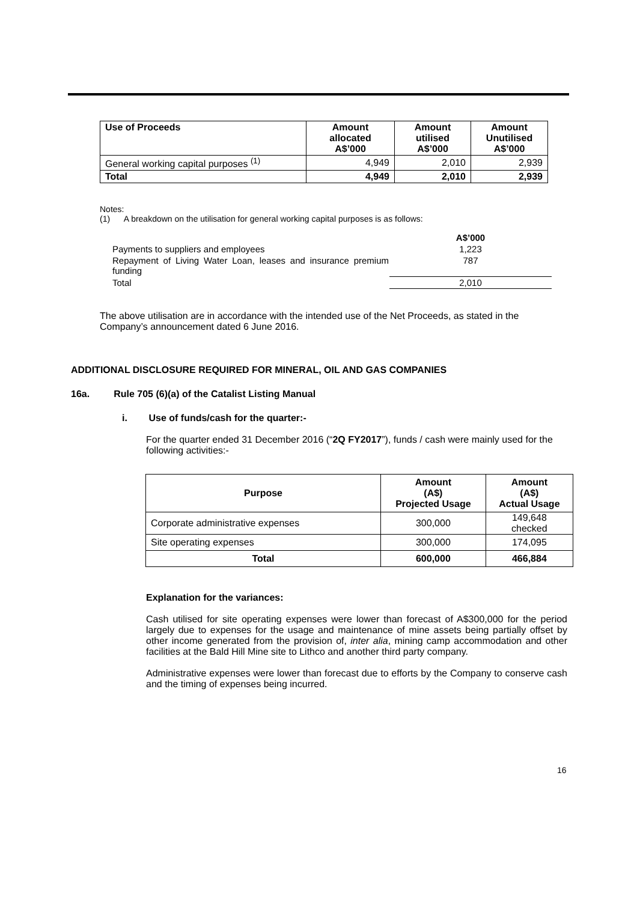| Use of Proceeds | Amount allocated A$’000 | Amount utilised A$’000 | Amount Unutilised A$’000 |
| --- | --- | --- | --- |
| General working capital purposes <sup>(1)</sup> | 4,949 | 2,010 | 2,939 |
| Total | 4,949 | 2,010 | 2,939 |
Notes:
(1) A breakdown on the utilisation for general working capital purposes is as follows:
| | A$’000 |
| Payments to suppliers and employees | 1,223 |
| Repayment of Living Water Loan, leases and insurance premium funding | 787 |
| Total | 2,010 |
The above utilisation are in accordance with the intended use of the Net Proceeds, as stated in the Company’s announcement dated 6 June 2016.
ADDITIONAL DISCLOSURE REQUIRED FOR MINERAL, OIL AND GAS COMPANIES
16a. Rule 705 (6)(a) of the Catalist Listing Manual
i. Use of funds/cash for the quarter:-
For the quarter ended 31 December 2016 (“2Q FY2017”), funds / cash were mainly used for the following activities:-
| Purpose | Amount (A$) Projected Usage | Amount (A$) Actual Usage |
| --- | --- | --- |
| Corporate administrative expenses | 300,000 | 149,648 checked |
| Site operating expenses | 300,000 | 174,095 |
| Total | 600,000 | 466,884 |
Explanation for the variances:
Cash utilised for site operating expenses were lower than forecast of A$300,000 for the period largely due to expenses for the usage and maintenance of mine assets being partially offset by other income generated from the provision of, inter alia, mining camp accommodation and other facilities at the Bald Hill Mine site to Lithco and another third party company.
Administrative expenses were lower than forecast due to efforts by the Company to conserve cash and the timing of expenses being incurred.
16